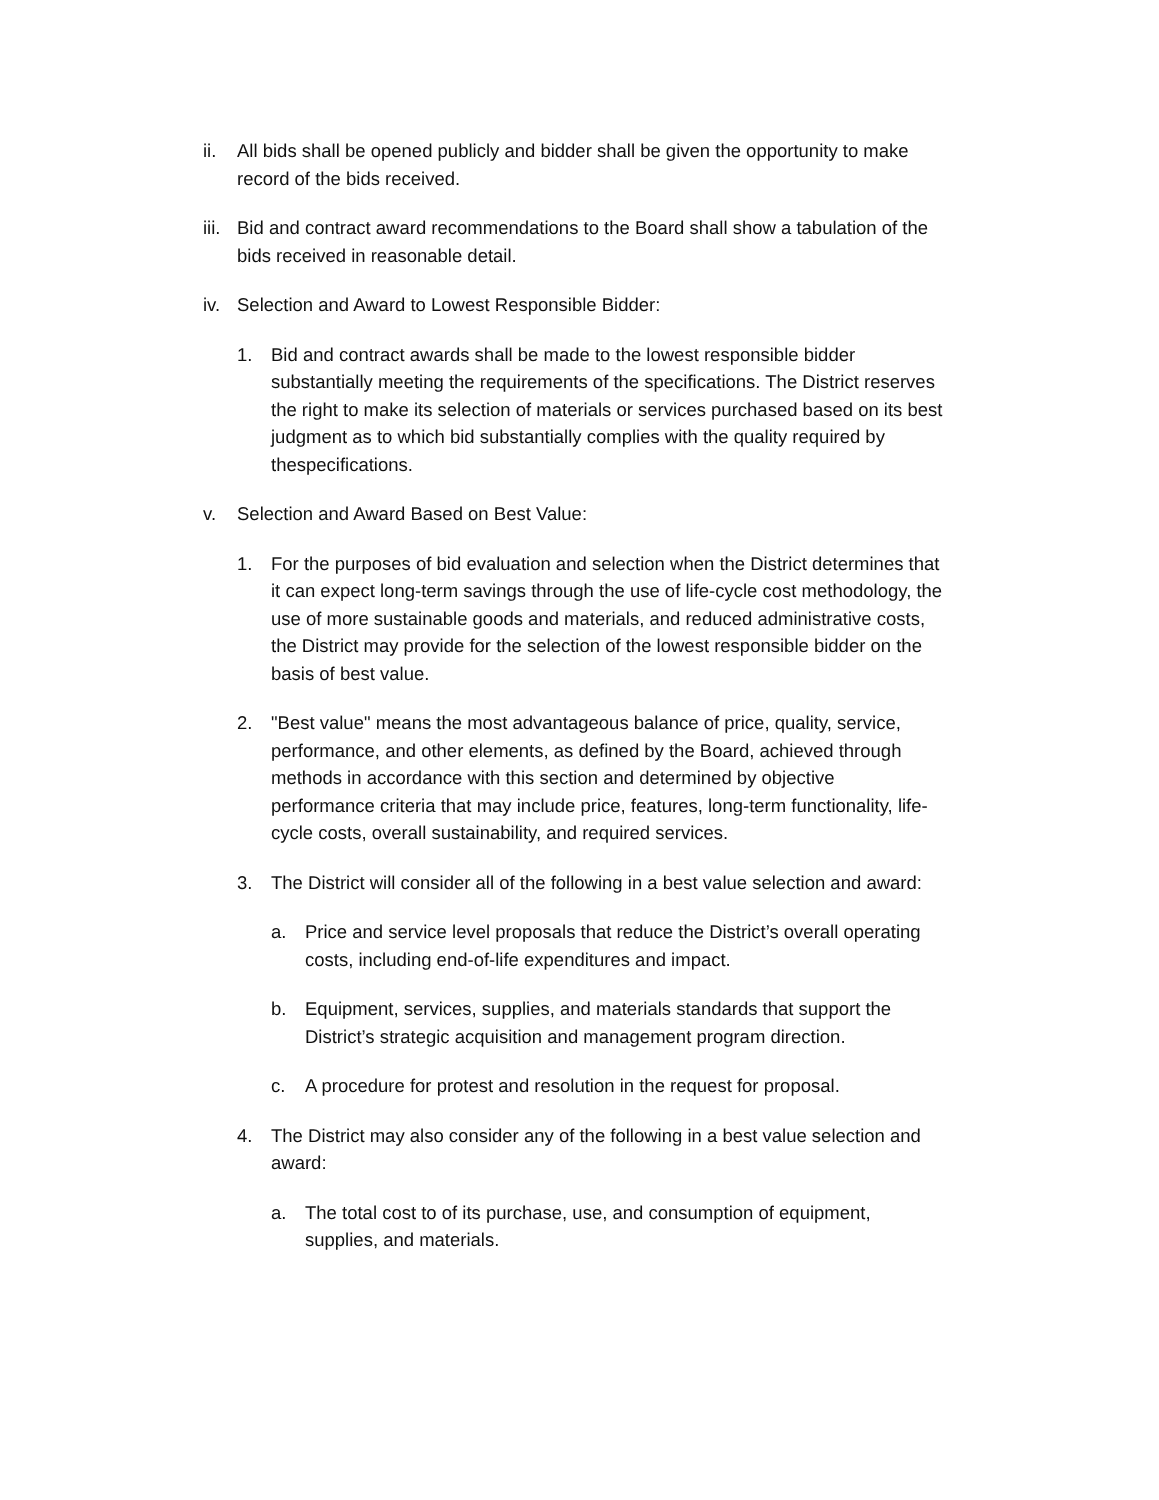ii. All bids shall be opened publicly and bidder shall be given the opportunity to make record of the bids received.
iii. Bid and contract award recommendations to the Board shall show a tabulation of the bids received in reasonable detail.
iv. Selection and Award to Lowest Responsible Bidder:
1. Bid and contract awards shall be made to the lowest responsible bidder substantially meeting the requirements of the specifications. The District reserves the right to make its selection of materials or services purchased based on its best judgment as to which bid substantially complies with the quality required by thespecifications.
v. Selection and Award Based on Best Value:
1. For the purposes of bid evaluation and selection when the District determines that it can expect long-term savings through the use of life-cycle cost methodology, the use of more sustainable goods and materials, and reduced administrative costs, the District may provide for the selection of the lowest responsible bidder on the basis of best value.
2. "Best value" means the most advantageous balance of price, quality, service, performance, and other elements, as defined by the Board, achieved through methods in accordance with this section and determined by objective performance criteria that may include price, features, long-term functionality, life-cycle costs, overall sustainability, and required services.
3. The District will consider all of the following in a best value selection and award:
a. Price and service level proposals that reduce the District’s overall operating costs, including end-of-life expenditures and impact.
b. Equipment, services, supplies, and materials standards that support the District’s strategic acquisition and management program direction.
c. A procedure for protest and resolution in the request for proposal.
4. The District may also consider any of the following in a best value selection and award:
a. The total cost to of its purchase, use, and consumption of equipment, supplies, and materials.